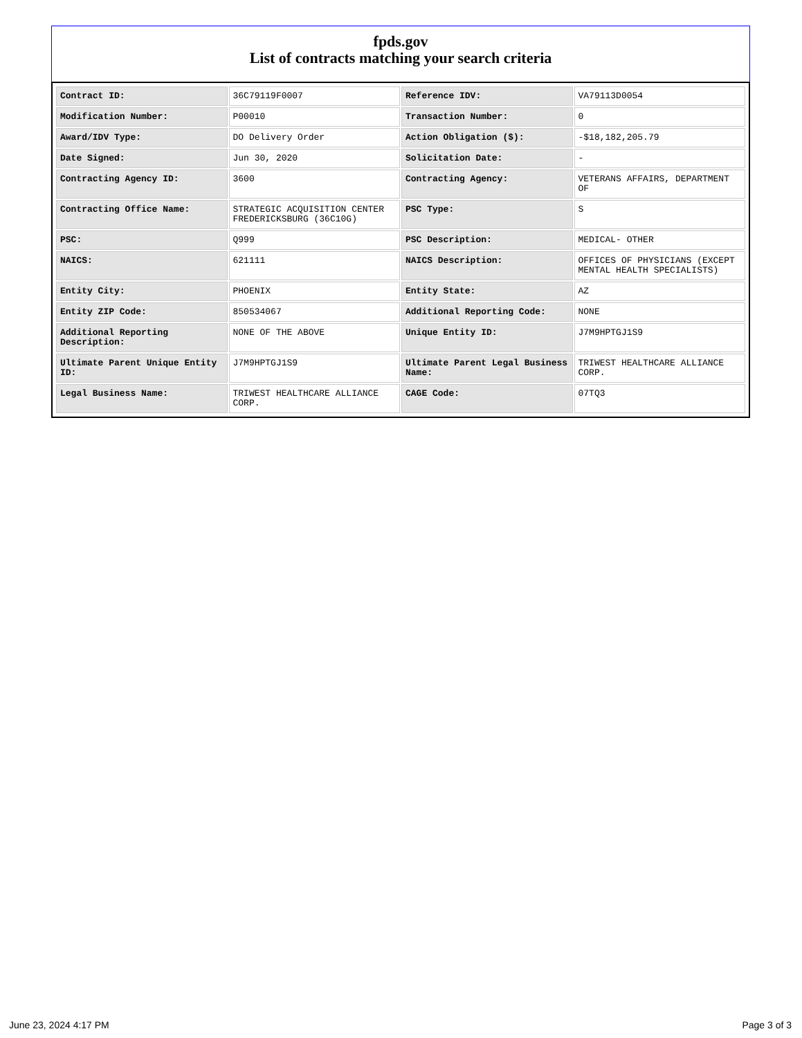fpds.gov
List of contracts matching your search criteria
| Contract ID: | 36C79119F0007 | Reference IDV: | VA79113D0054 |
| Modification Number: | P00010 | Transaction Number: | 0 |
| Award/IDV Type: | DO Delivery Order | Action Obligation ($): | -$18,182,205.79 |
| Date Signed: | Jun 30, 2020 | Solicitation Date: | - |
| Contracting Agency ID: | 3600 | Contracting Agency: | VETERANS AFFAIRS, DEPARTMENT OF |
| Contracting Office Name: | STRATEGIC ACQUISITION CENTER FREDERICKSBURG (36C10G) | PSC Type: | S |
| PSC: | Q999 | PSC Description: | MEDICAL- OTHER |
| NAICS: | 621111 | NAICS Description: | OFFICES OF PHYSICIANS (EXCEPT MENTAL HEALTH SPECIALISTS) |
| Entity City: | PHOENIX | Entity State: | AZ |
| Entity ZIP Code: | 850534067 | Additional Reporting Code: | NONE |
| Additional Reporting Description: | NONE OF THE ABOVE | Unique Entity ID: | J7M9HPTGJ1S9 |
| Ultimate Parent Unique Entity ID: | J7M9HPTGJ1S9 | Ultimate Parent Legal Business Name: | TRIWEST HEALTHCARE ALLIANCE CORP. |
| Legal Business Name: | TRIWEST HEALTHCARE ALLIANCE CORP. | CAGE Code: | 07TQ3 |
June 23, 2024 4:17 PM Page 3 of 3